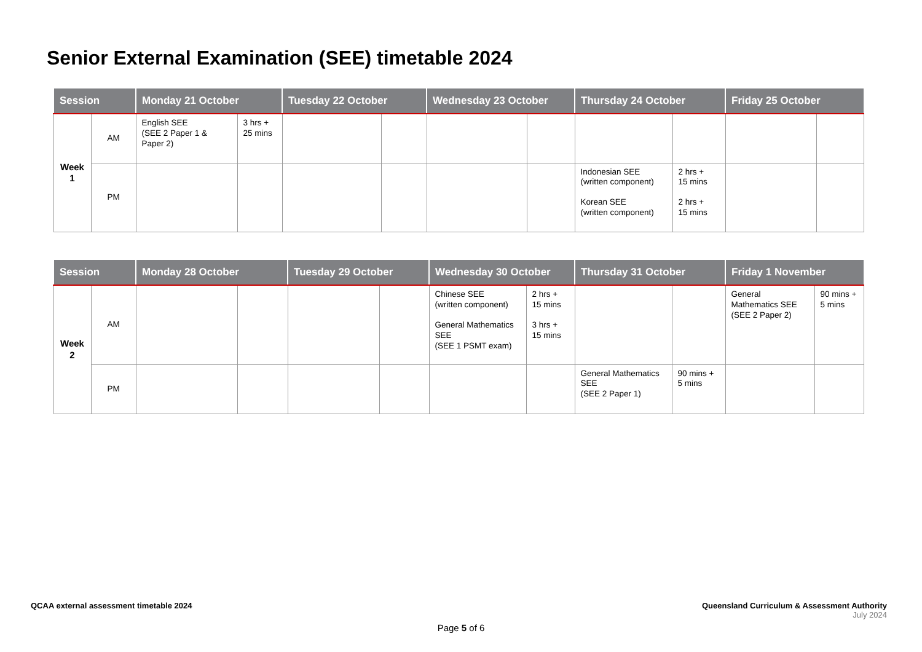Senior External Examination (SEE) timetable 2024
| Session | | Monday 21 October | | Tuesday 22 October | | Wednesday 23 October | | Thursday 24 October | | Friday 25 October | |
| --- | --- | --- | --- | --- | --- | --- | --- | --- | --- | --- | --- |
| Week 1 | AM | English SEE (SEE 2 Paper 1 & Paper 2) | 3 hrs + 25 mins | | | | | | | | |
| | PM | | | | | | | Indonesian SEE (written component) Korean SEE (written component) | 2 hrs + 15 mins 2 hrs + 15 mins | | |
| Session | | Monday 28 October | | Tuesday 29 October | | Wednesday 30 October | | Thursday 31 October | | Friday 1 November | |
| --- | --- | --- | --- | --- | --- | --- | --- | --- | --- | --- | --- |
| Week 2 | AM | | | | | Chinese SEE (written component) General Mathematics SEE (SEE 1 PSMT exam) | 2 hrs + 15 mins 3 hrs + 15 mins | | | General Mathematics SEE (SEE 2 Paper 2) | 90 mins + 5 mins |
| | PM | | | | | | | General Mathematics SEE (SEE 2 Paper 1) | 90 mins + 5 mins | | |
QCAA external assessment timetable 2024
Queensland Curriculum & Assessment Authority
July 2024
Page 5 of 6